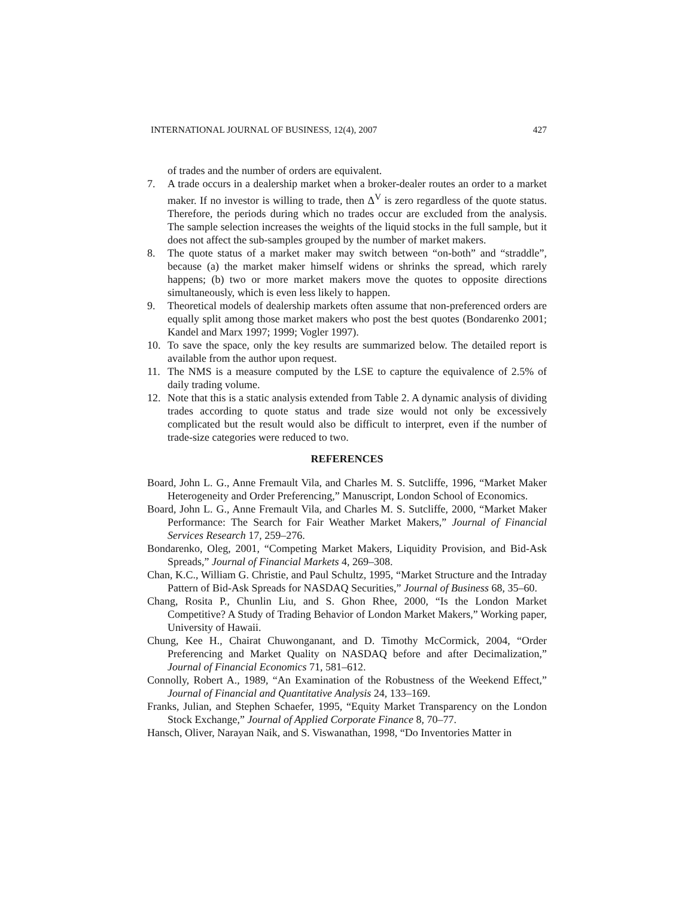INTERNATIONAL JOURNAL OF BUSINESS, 12(4), 2007 427
of trades and the number of orders are equivalent.
7. A trade occurs in a dealership market when a broker-dealer routes an order to a market maker. If no investor is willing to trade, then Δ<sup>V</sup> is zero regardless of the quote status. Therefore, the periods during which no trades occur are excluded from the analysis. The sample selection increases the weights of the liquid stocks in the full sample, but it does not affect the sub-samples grouped by the number of market makers.
8. The quote status of a market maker may switch between “on-both” and “straddle”, because (a) the market maker himself widens or shrinks the spread, which rarely happens; (b) two or more market makers move the quotes to opposite directions simultaneously, which is even less likely to happen.
9. Theoretical models of dealership markets often assume that non-preferenced orders are equally split among those market makers who post the best quotes (Bondarenko 2001; Kandel and Marx 1997; 1999; Vogler 1997).
10. To save the space, only the key results are summarized below. The detailed report is available from the author upon request.
11. The NMS is a measure computed by the LSE to capture the equivalence of 2.5% of daily trading volume.
12. Note that this is a static analysis extended from Table 2. A dynamic analysis of dividing trades according to quote status and trade size would not only be excessively complicated but the result would also be difficult to interpret, even if the number of trade-size categories were reduced to two.
REFERENCES
Board, John L. G., Anne Fremault Vila, and Charles M. S. Sutcliffe, 1996, “Market Maker Heterogeneity and Order Preferencing,” Manuscript, London School of Economics.
Board, John L. G., Anne Fremault Vila, and Charles M. S. Sutcliffe, 2000, “Market Maker Performance: The Search for Fair Weather Market Makers,” Journal of Financial Services Research 17, 259–276.
Bondarenko, Oleg, 2001, “Competing Market Makers, Liquidity Provision, and Bid-Ask Spreads,” Journal of Financial Markets 4, 269–308.
Chan, K.C., William G. Christie, and Paul Schultz, 1995, “Market Structure and the Intraday Pattern of Bid-Ask Spreads for NASDAQ Securities,” Journal of Business 68, 35–60.
Chang, Rosita P., Chunlin Liu, and S. Ghon Rhee, 2000, “Is the London Market Competitive? A Study of Trading Behavior of London Market Makers,” Working paper, University of Hawaii.
Chung, Kee H., Chairat Chuwonganant, and D. Timothy McCormick, 2004, “Order Preferencing and Market Quality on NASDAQ before and after Decimalization,” Journal of Financial Economics 71, 581–612.
Connolly, Robert A., 1989, “An Examination of the Robustness of the Weekend Effect,” Journal of Financial and Quantitative Analysis 24, 133–169.
Franks, Julian, and Stephen Schaefer, 1995, “Equity Market Transparency on the London Stock Exchange,” Journal of Applied Corporate Finance 8, 70–77.
Hansch, Oliver, Narayan Naik, and S. Viswanathan, 1998, “Do Inventories Matter in